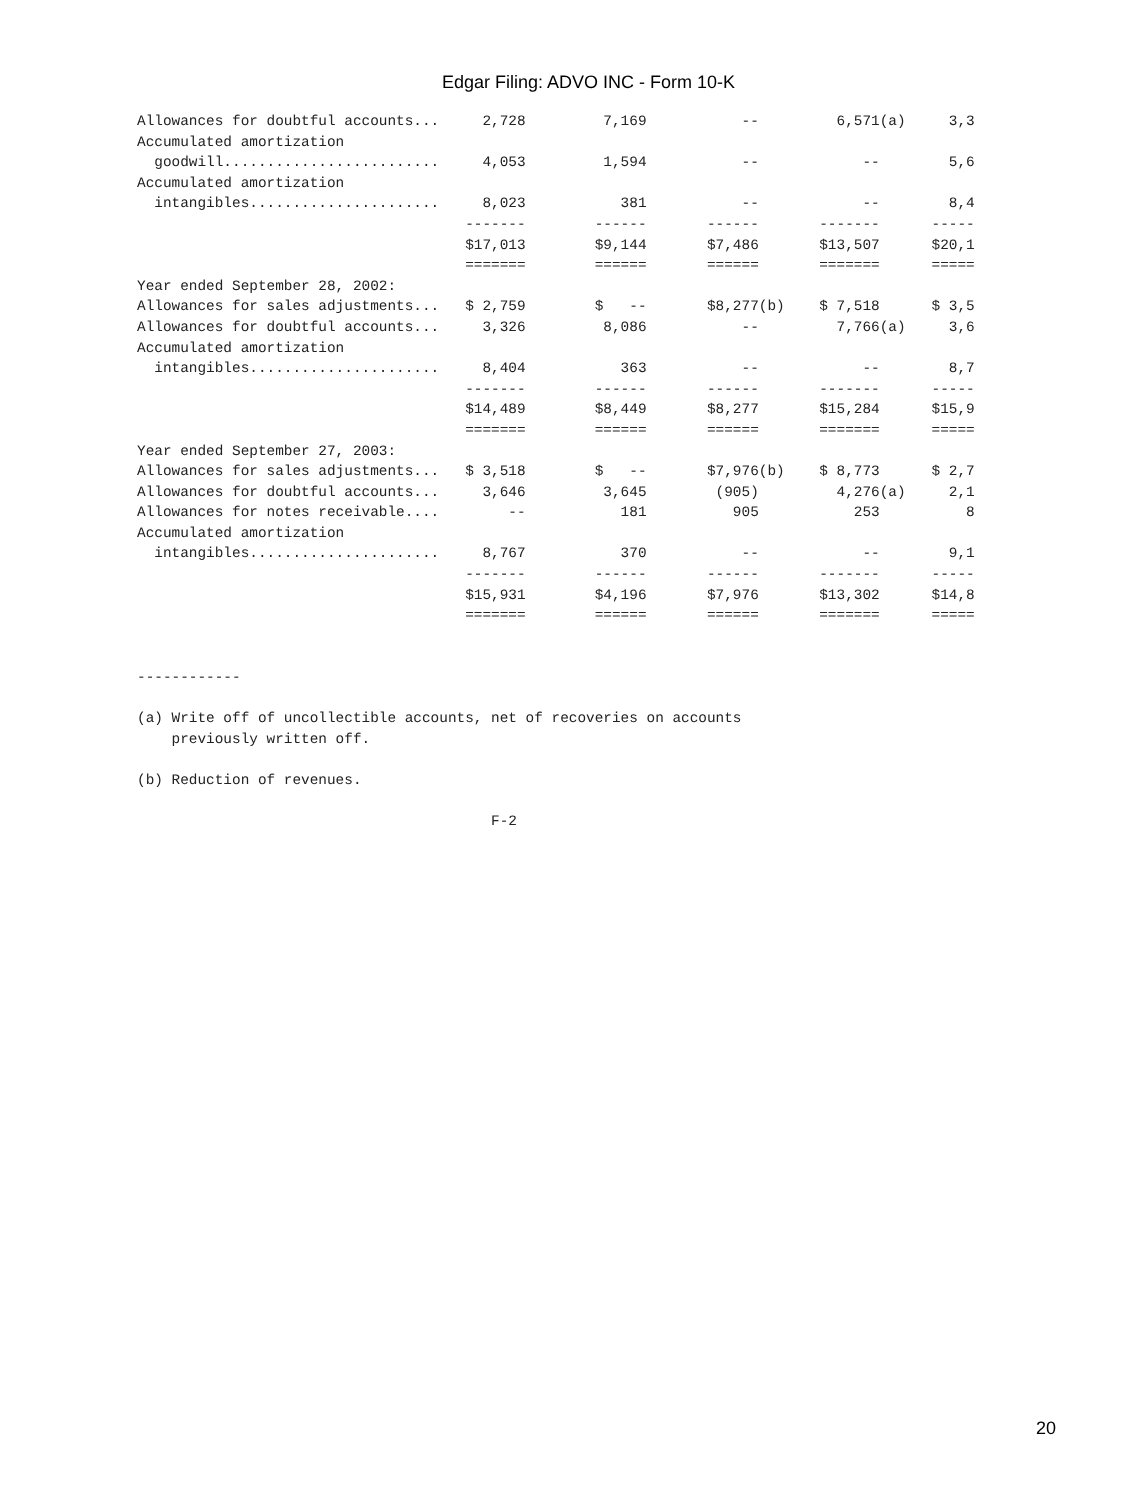Edgar Filing: ADVO INC - Form 10-K
Allowances for doubtful accounts...     2,728         7,169           --         6,571(a)     3,3
Accumulated amortization
  goodwill.........................     4,053         1,594           --            --        5,6
Accumulated amortization
  intangibles......................     8,023           381           --            --        8,4
                                      -------        ------       ------       -------      -----
                                      $17,013        $9,144       $7,486       $13,507      $20,1
                                      =======        ======       ======       =======      =====
Year ended September 28, 2002:
Allowances for sales adjustments...   $ 2,759        $   --       $8,277(b)    $ 7,518      $ 3,5
Allowances for doubtful accounts...     3,326         8,086           --         7,766(a)     3,6
Accumulated amortization
  intangibles......................     8,404           363           --            --        8,7
                                      -------        ------       ------       -------      -----
                                      $14,489        $8,449       $8,277       $15,284      $15,9
                                      =======        ======       ======       =======      =====
Year ended September 27, 2003:
Allowances for sales adjustments...   $ 3,518        $   --       $7,976(b)    $ 8,773      $ 2,7
Allowances for doubtful accounts...     3,646         3,645        (905)         4,276(a)     2,1
Allowances for notes receivable....        --           181          905           253          8
Accumulated amortization
  intangibles......................     8,767           370           --            --        9,1
                                      -------        ------       ------       -------      -----
                                      $15,931        $4,196       $7,976       $13,302      $14,8
                                      =======        ======       ======       =======      =====


------------

(a) Write off of uncollectible accounts, net of recoveries on accounts
    previously written off.

(b) Reduction of revenues.

                                         F-2
20